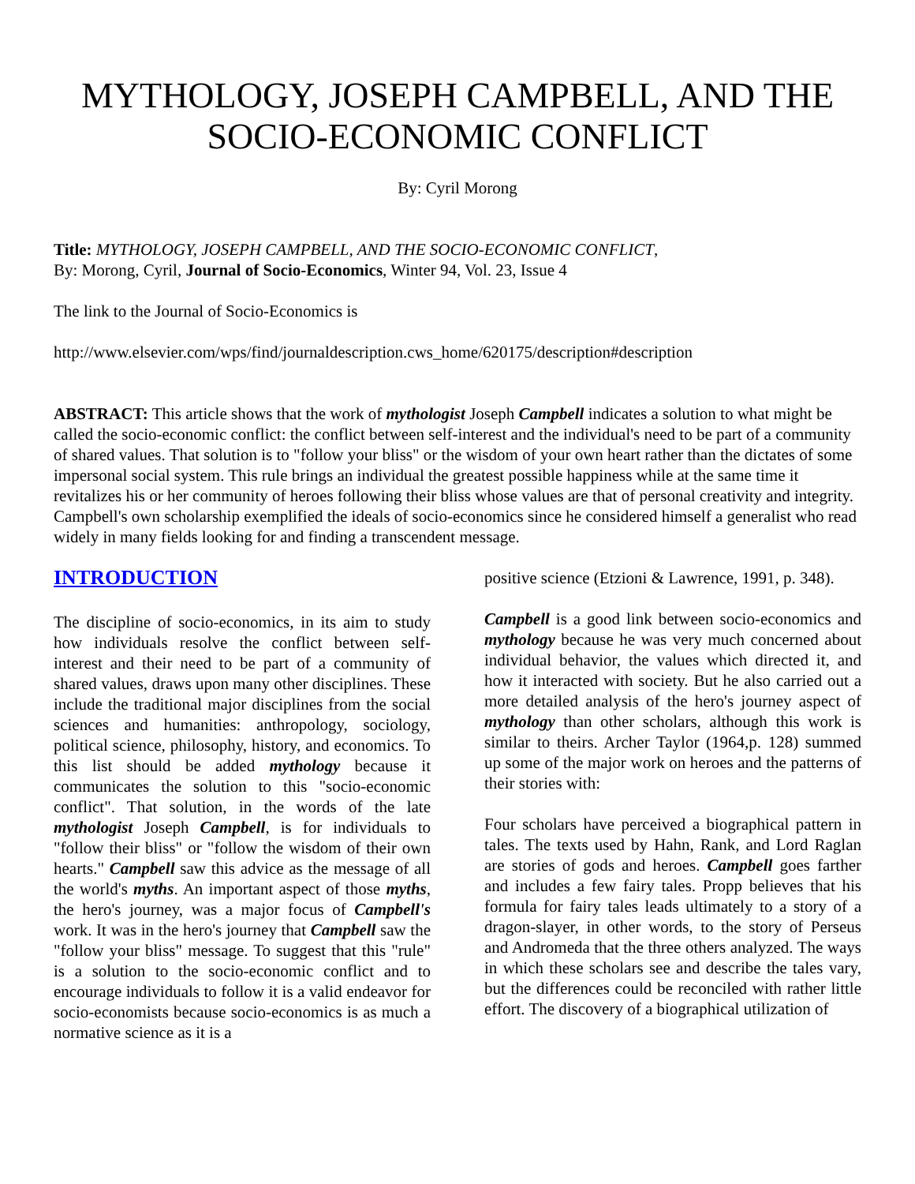MYTHOLOGY, JOSEPH CAMPBELL, AND THE SOCIO-ECONOMIC CONFLICT
By: Cyril Morong
Title: MYTHOLOGY, JOSEPH CAMPBELL, AND THE SOCIO-ECONOMIC CONFLICT,
By: Morong, Cyril, Journal of Socio-Economics, Winter 94, Vol. 23, Issue 4
The link to the Journal of Socio-Economics is
http://www.elsevier.com/wps/find/journaldescription.cws_home/620175/description#description
ABSTRACT: This article shows that the work of mythologist Joseph Campbell indicates a solution to what might be called the socio-economic conflict: the conflict between self-interest and the individual's need to be part of a community of shared values. That solution is to "follow your bliss" or the wisdom of your own heart rather than the dictates of some impersonal social system. This rule brings an individual the greatest possible happiness while at the same time it revitalizes his or her community of heroes following their bliss whose values are that of personal creativity and integrity. Campbell's own scholarship exemplified the ideals of socio-economics since he considered himself a generalist who read widely in many fields looking for and finding a transcendent message.
INTRODUCTION
The discipline of socio-economics, in its aim to study how individuals resolve the conflict between self-interest and their need to be part of a community of shared values, draws upon many other disciplines. These include the traditional major disciplines from the social sciences and humanities: anthropology, sociology, political science, philosophy, history, and economics. To this list should be added mythology because it communicates the solution to this "socio-economic conflict". That solution, in the words of the late mythologist Joseph Campbell, is for individuals to "follow their bliss" or "follow the wisdom of their own hearts." Campbell saw this advice as the message of all the world's myths. An important aspect of those myths, the hero's journey, was a major focus of Campbell's work. It was in the hero's journey that Campbell saw the "follow your bliss" message. To suggest that this "rule" is a solution to the socio-economic conflict and to encourage individuals to follow it is a valid endeavor for socio-economists because socio-economics is as much a normative science as it is a
positive science (Etzioni & Lawrence, 1991, p. 348).
Campbell is a good link between socio-economics and mythology because he was very much concerned about individual behavior, the values which directed it, and how it interacted with society. But he also carried out a more detailed analysis of the hero's journey aspect of mythology than other scholars, although this work is similar to theirs. Archer Taylor (1964,p. 128) summed up some of the major work on heroes and the patterns of their stories with:
Four scholars have perceived a biographical pattern in tales. The texts used by Hahn, Rank, and Lord Raglan are stories of gods and heroes. Campbell goes farther and includes a few fairy tales. Propp believes that his formula for fairy tales leads ultimately to a story of a dragon-slayer, in other words, to the story of Perseus and Andromeda that the three others analyzed. The ways in which these scholars see and describe the tales vary, but the differences could be reconciled with rather little effort. The discovery of a biographical utilization of